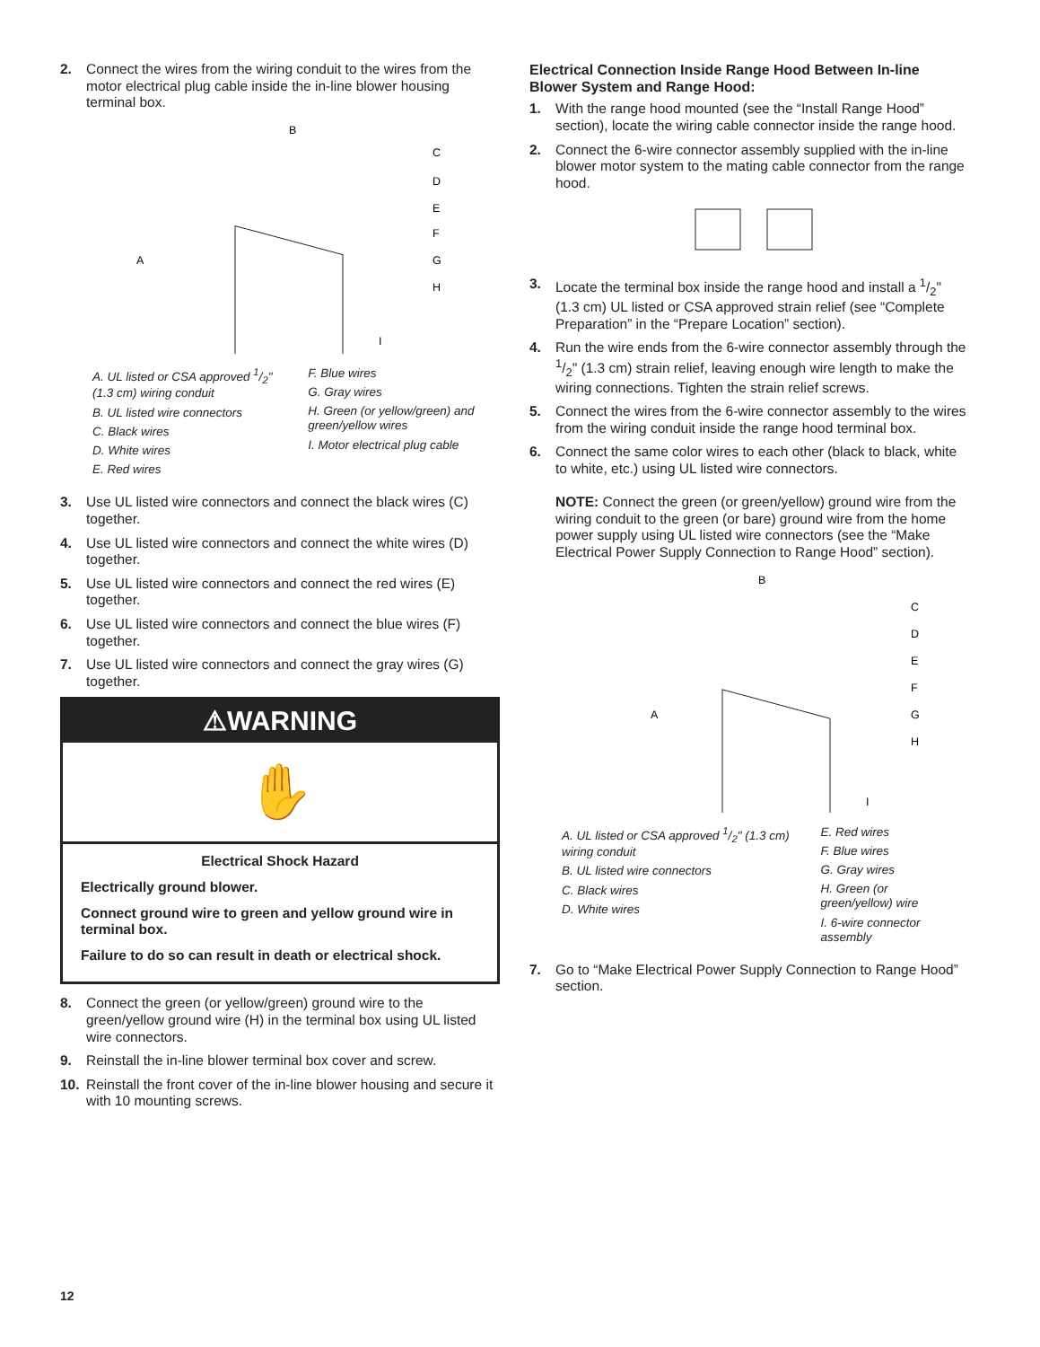2. Connect the wires from the wiring conduit to the wires from the motor electrical plug cable inside the in-line blower housing terminal box.
A
B
C
D
E
F
G
H
I
A. UL listed or CSA approved 1/2" (1.3 cm) wiring conduit
B. UL listed wire connectors
C. Black wires
D. White wires
E. Red wires
F. Blue wires
G. Gray wires
H. Green (or yellow/green) and green/yellow wires
I. Motor electrical plug cable
3. Use UL listed wire connectors and connect the black wires (C) together.
4. Use UL listed wire connectors and connect the white wires (D) together.
5. Use UL listed wire connectors and connect the red wires (E) together.
6. Use UL listed wire connectors and connect the blue wires (F) together.
7. Use UL listed wire connectors and connect the gray wires (G) together.
⚠WARNING
✋
Electrical Shock Hazard
Electrically ground blower.
Connect ground wire to green and yellow ground wire in terminal box.
Failure to do so can result in death or electrical shock.
8. Connect the green (or yellow/green) ground wire to the green/yellow ground wire (H) in the terminal box using UL listed wire connectors.
9. Reinstall the in-line blower terminal box cover and screw.
10. Reinstall the front cover of the in-line blower housing and secure it with 10 mounting screws.
Electrical Connection Inside Range Hood Between In-line Blower System and Range Hood:
1. With the range hood mounted (see the “Install Range Hood” section), locate the wiring cable connector inside the range hood.
2. Connect the 6-wire connector assembly supplied with the in-line blower motor system to the mating cable connector from the range hood.
3. Locate the terminal box inside the range hood and install a 1/2" (1.3 cm) UL listed or CSA approved strain relief (see “Complete Preparation” in the “Prepare Location” section).
4. Run the wire ends from the 6-wire connector assembly through the 1/2" (1.3 cm) strain relief, leaving enough wire length to make the wiring connections. Tighten the strain relief screws.
5. Connect the wires from the 6-wire connector assembly to the wires from the wiring conduit inside the range hood terminal box.
6. Connect the same color wires to each other (black to black, white to white, etc.) using UL listed wire connectors.
NOTE: Connect the green (or green/yellow) ground wire from the wiring conduit to the green (or bare) ground wire from the home power supply using UL listed wire connectors (see the “Make Electrical Power Supply Connection to Range Hood” section).
A
B
C
D
E
F
G
H
I
A. UL listed or CSA approved 1/2" (1.3 cm) wiring conduit
B. UL listed wire connectors
C. Black wires
D. White wires
E. Red wires
F. Blue wires
G. Gray wires
H. Green (or green/yellow) wire
I. 6-wire connector assembly
7. Go to “Make Electrical Power Supply Connection to Range Hood” section.
12